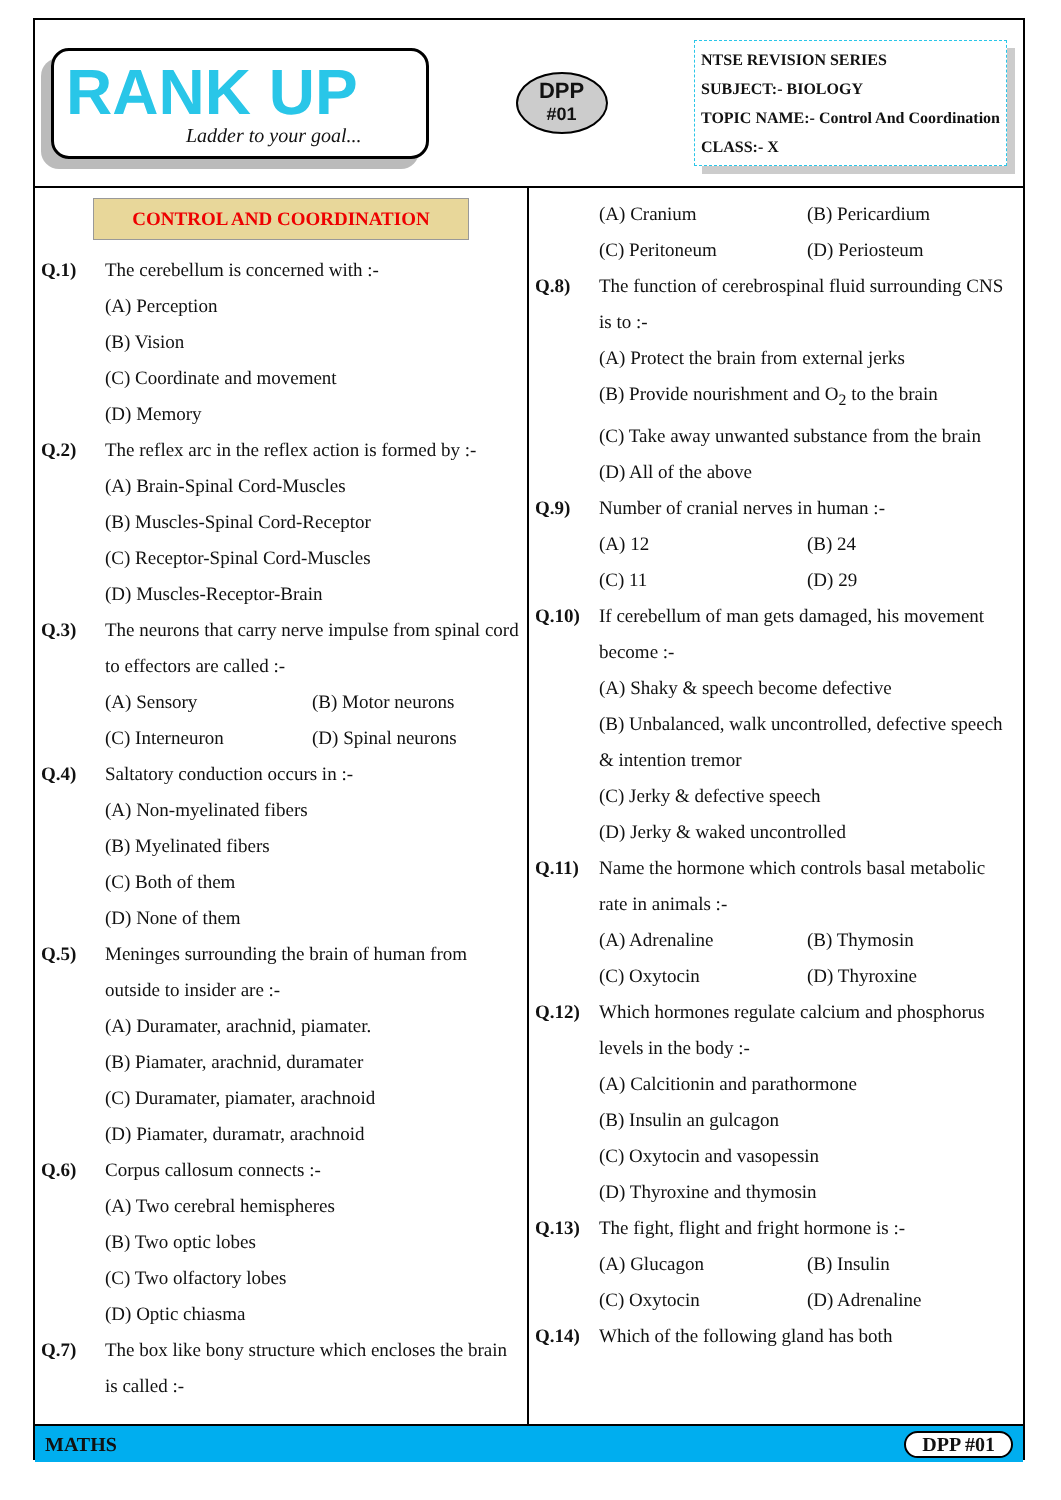RANK UP
Ladder to your goal...
DPP
#01
NTSE REVISION SERIES
SUBJECT:- BIOLOGY
TOPIC NAME:- Control And Coordination
CLASS:- X
CONTROL AND COORDINATION
Q.1) The cerebellum is concerned with :-
(A) Perception
(B) Vision
(C) Coordinate and movement
(D) Memory
Q.2) The reflex arc in the reflex action is formed by :-
(A) Brain-Spinal Cord-Muscles
(B) Muscles-Spinal Cord-Receptor
(C) Receptor-Spinal Cord-Muscles
(D) Muscles-Receptor-Brain
Q.3) The neurons that carry nerve impulse from spinal cord to effectors are called :-
(A) Sensory (B) Motor neurons
(C) Interneuron (D) Spinal neurons
Q.4) Saltatory conduction occurs in :-
(A) Non-myelinated fibers
(B) Myelinated fibers
(C) Both of them
(D) None of them
Q.5) Meninges surrounding the brain of human from outside to insider are :-
(A) Duramater, arachnid, piamater.
(B) Piamater, arachnid, duramater
(C) Duramater, piamater, arachnoid
(D) Piamater, duramatr, arachnoid
Q.6) Corpus callosum connects :-
(A) Two cerebral hemispheres
(B) Two optic lobes
(C) Two olfactory lobes
(D) Optic chiasma
Q.7) The box like bony structure which encloses the brain is called :-
(A) Cranium (B) Pericardium
(C) Peritoneum (D) Periosteum
Q.8) The function of cerebrospinal fluid surrounding CNS is to :-
(A) Protect the brain from external jerks
(B) Provide nourishment and O<sub>2</sub> to the brain
(C) Take away unwanted substance from the brain
(D) All of the above
Q.9) Number of cranial nerves in human :-
(A) 12 (B) 24
(C) 11 (D) 29
Q.10) If cerebellum of man gets damaged, his movement become :-
(A) Shaky & speech become defective
(B) Unbalanced, walk uncontrolled, defective speech & intention tremor
(C) Jerky & defective speech
(D) Jerky & waked uncontrolled
Q.11) Name the hormone which controls basal metabolic rate in animals :-
(A) Adrenaline (B) Thymosin
(C) Oxytocin (D) Thyroxine
Q.12) Which hormones regulate calcium and phosphorus levels in the body :-
(A) Calcitionin and parathormone
(B) Insulin an gulcagon
(C) Oxytocin and vasopessin
(D) Thyroxine and thymosin
Q.13) The fight, flight and fright hormone is :-
(A) Glucagon (B) Insulin
(C) Oxytocin (D) Adrenaline
Q.14) Which of the following gland has both
MATHS DPP #01